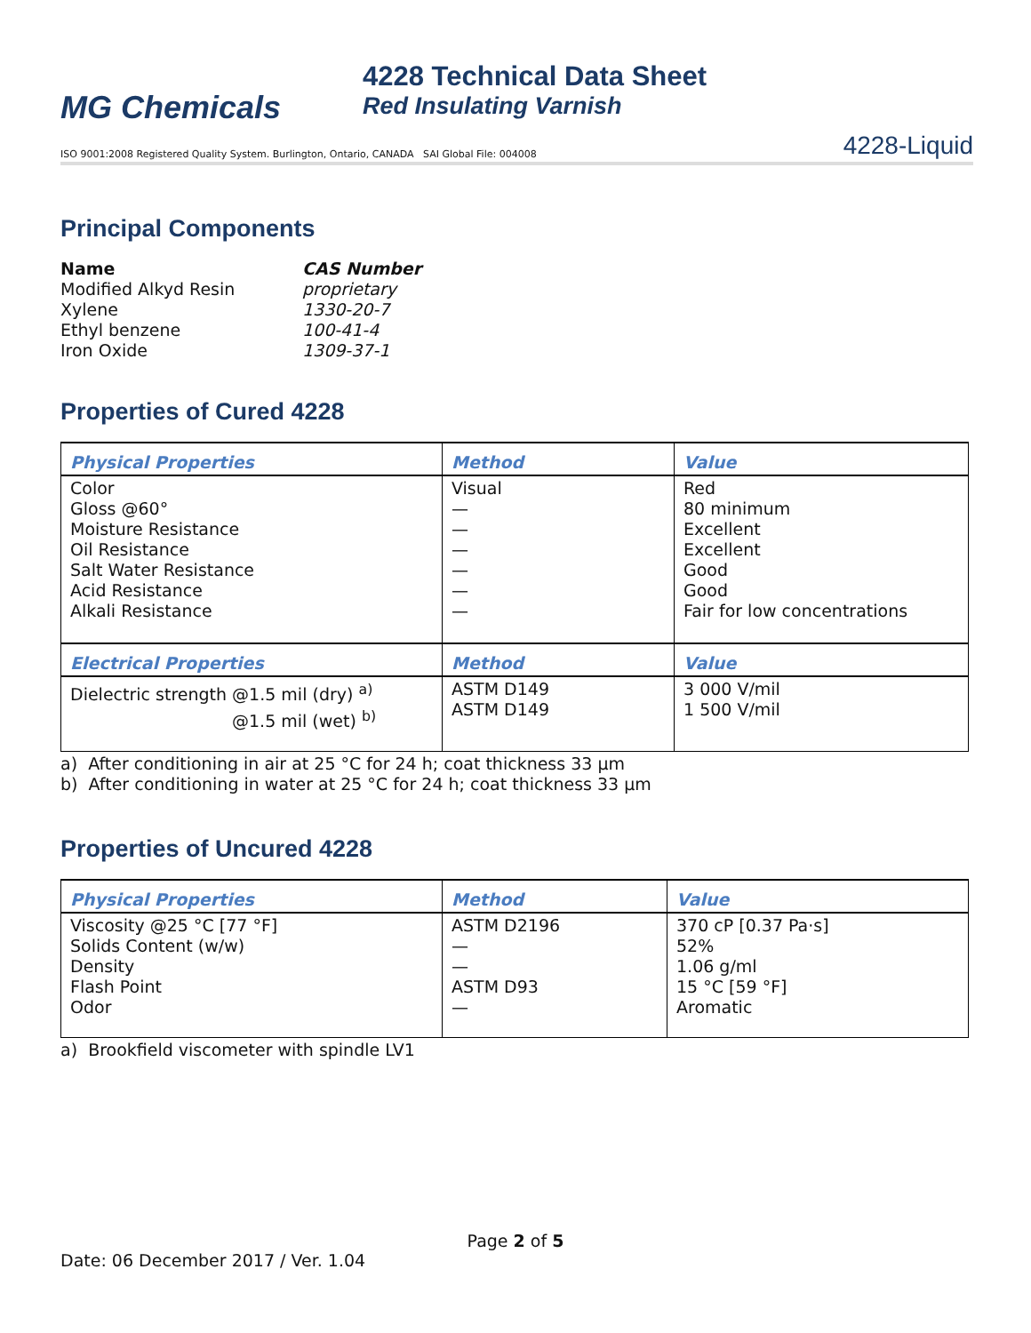MG Chemicals
4228 Technical Data Sheet
Red Insulating Varnish
ISO 9001:2008 Registered Quality System. Burlington, Ontario, CANADA SAI Global File: 004008 4228-Liquid
Principal Components
| Name | CAS Number |
| Modified Alkyd Resin | proprietary |
| Xylene | 1330-20-7 |
| Ethyl benzene | 100-41-4 |
| Iron Oxide | 1309-37-1 |
Properties of Cured 4228
| Physical Properties | Method | Value |
| --- | --- | --- |
| Color Gloss @60° Moisture Resistance Oil Resistance Salt Water Resistance Acid Resistance Alkali Resistance | Visual — — — — — — | Red 80 minimum Excellent Excellent Good Good Fair for low concentrations |
| Electrical Properties | Method | Value |
| Dielectric strength @1.5 mil (dry) <sup>a)</sup> @1.5 mil (wet) <sup>b)</sup> | ASTM D149 ASTM D149 | 3 000 V/mil 1 500 V/mil |
a) After conditioning in air at 25 °C for 24 h; coat thickness 33 μm
b) After conditioning in water at 25 °C for 24 h; coat thickness 33 μm
Properties of Uncured 4228
| Physical Properties | Method | Value |
| --- | --- | --- |
| Viscosity @25 °C [77 °F] Solids Content (w/w) Density Flash Point Odor | ASTM D2196 — — ASTM D93 — | 370 cP [0.37 Pa·s] 52% 1.06 g/ml 15 °C [59 °F] Aromatic |
a) Brookfield viscometer with spindle LV1
Page 2 of 5
Date: 06 December 2017 / Ver. 1.04